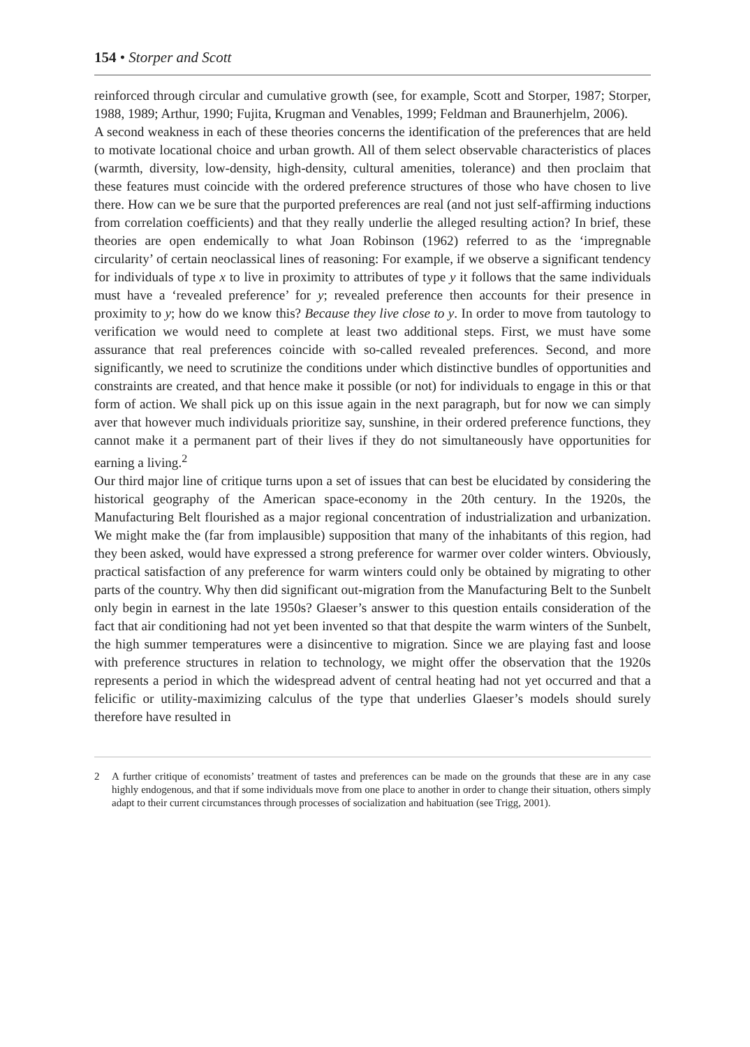154 • Storper and Scott
reinforced through circular and cumulative growth (see, for example, Scott and Storper, 1987; Storper, 1988, 1989; Arthur, 1990; Fujita, Krugman and Venables, 1999; Feldman and Braunerhjelm, 2006).
A second weakness in each of these theories concerns the identification of the preferences that are held to motivate locational choice and urban growth. All of them select observable characteristics of places (warmth, diversity, low-density, high-density, cultural amenities, tolerance) and then proclaim that these features must coincide with the ordered preference structures of those who have chosen to live there. How can we be sure that the purported preferences are real (and not just self-affirming inductions from correlation coefficients) and that they really underlie the alleged resulting action? In brief, these theories are open endemically to what Joan Robinson (1962) referred to as the ‘impregnable circularity’ of certain neoclassical lines of reasoning: For example, if we observe a significant tendency for individuals of type x to live in proximity to attributes of type y it follows that the same individuals must have a ‘revealed preference’ for y; revealed preference then accounts for their presence in proximity to y; how do we know this? Because they live close to y. In order to move from tautology to verification we would need to complete at least two additional steps. First, we must have some assurance that real preferences coincide with so-called revealed preferences. Second, and more significantly, we need to scrutinize the conditions under which distinctive bundles of opportunities and constraints are created, and that hence make it possible (or not) for individuals to engage in this or that form of action. We shall pick up on this issue again in the next paragraph, but for now we can simply aver that however much individuals prioritize say, sunshine, in their ordered preference functions, they cannot make it a permanent part of their lives if they do not simultaneously have opportunities for earning a living.<sup>2</sup>
Our third major line of critique turns upon a set of issues that can best be elucidated by considering the historical geography of the American space-economy in the 20th century. In the 1920s, the Manufacturing Belt flourished as a major regional concentration of industrialization and urbanization. We might make the (far from implausible) supposition that many of the inhabitants of this region, had they been asked, would have expressed a strong preference for warmer over colder winters. Obviously, practical satisfaction of any preference for warm winters could only be obtained by migrating to other parts of the country. Why then did significant out-migration from the Manufacturing Belt to the Sunbelt only begin in earnest in the late 1950s? Glaeser’s answer to this question entails consideration of the fact that air conditioning had not yet been invented so that that despite the warm winters of the Sunbelt, the high summer temperatures were a disincentive to migration. Since we are playing fast and loose with preference structures in relation to technology, we might offer the observation that the 1920s represents a period in which the widespread advent of central heating had not yet occurred and that a felicific or utility-maximizing calculus of the type that underlies Glaeser’s models should surely therefore have resulted in
2 A further critique of economists’ treatment of tastes and preferences can be made on the grounds that these are in any case highly endogenous, and that if some individuals move from one place to another in order to change their situation, others simply adapt to their current circumstances through processes of socialization and habituation (see Trigg, 2001).